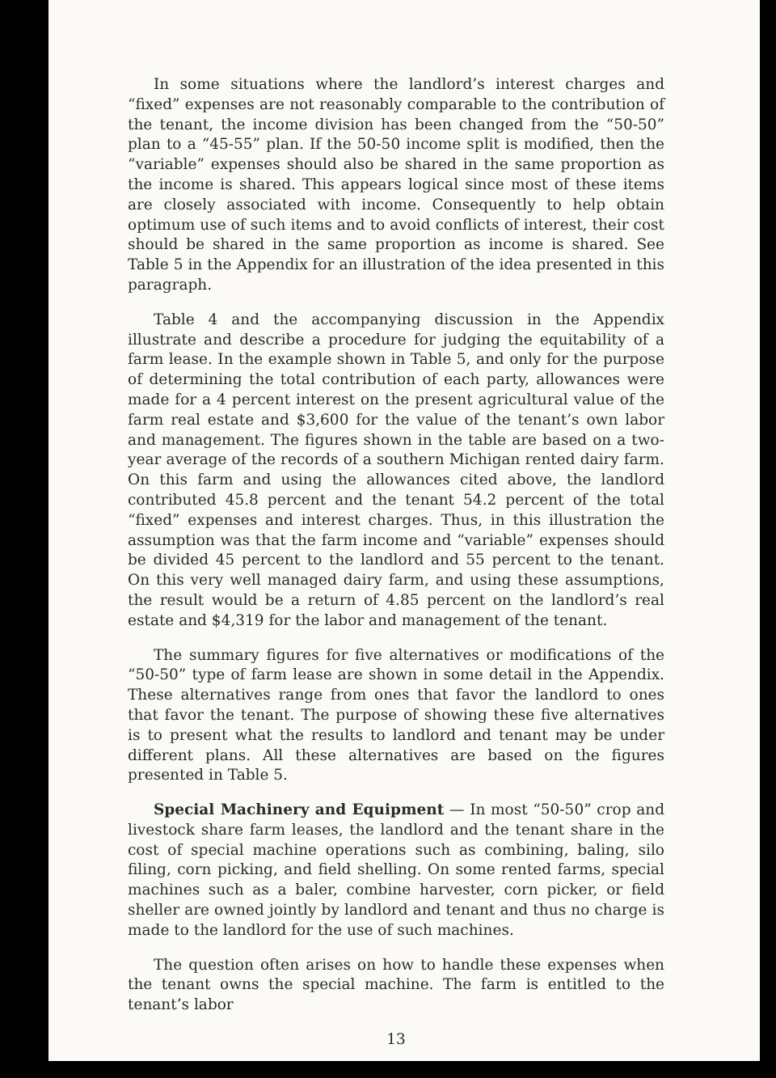In some situations where the landlord’s interest charges and “fixed” expenses are not reasonably comparable to the contribution of the tenant, the income division has been changed from the “50-50” plan to a “45-55” plan. If the 50-50 income split is modified, then the “variable” expenses should also be shared in the same proportion as the income is shared. This appears logical since most of these items are closely associated with income. Consequently to help obtain optimum use of such items and to avoid conflicts of interest, their cost should be shared in the same proportion as income is shared. See Table 5 in the Appendix for an illustration of the idea presented in this paragraph.
Table 4 and the accompanying discussion in the Appendix illustrate and describe a procedure for judging the equitability of a farm lease. In the example shown in Table 5, and only for the purpose of determining the total contribution of each party, allowances were made for a 4 percent interest on the present agricultural value of the farm real estate and $3,600 for the value of the tenant’s own labor and management. The figures shown in the table are based on a two-year average of the records of a southern Michigan rented dairy farm. On this farm and using the allowances cited above, the landlord contributed 45.8 percent and the tenant 54.2 percent of the total “fixed” expenses and interest charges. Thus, in this illustration the assumption was that the farm income and “variable” expenses should be divided 45 percent to the landlord and 55 percent to the tenant. On this very well managed dairy farm, and using these assumptions, the result would be a return of 4.85 percent on the landlord’s real estate and $4,319 for the labor and management of the tenant.
The summary figures for five alternatives or modifications of the “50-50” type of farm lease are shown in some detail in the Appendix. These alternatives range from ones that favor the landlord to ones that favor the tenant. The purpose of showing these five alternatives is to present what the results to landlord and tenant may be under different plans. All these alternatives are based on the figures presented in Table 5.
Special Machinery and Equipment — In most “50-50” crop and livestock share farm leases, the landlord and the tenant share in the cost of special machine operations such as combining, baling, silo filing, corn picking, and field shelling. On some rented farms, special machines such as a baler, combine harvester, corn picker, or field sheller are owned jointly by landlord and tenant and thus no charge is made to the landlord for the use of such machines.
The question often arises on how to handle these expenses when the tenant owns the special machine. The farm is entitled to the tenant’s labor
13